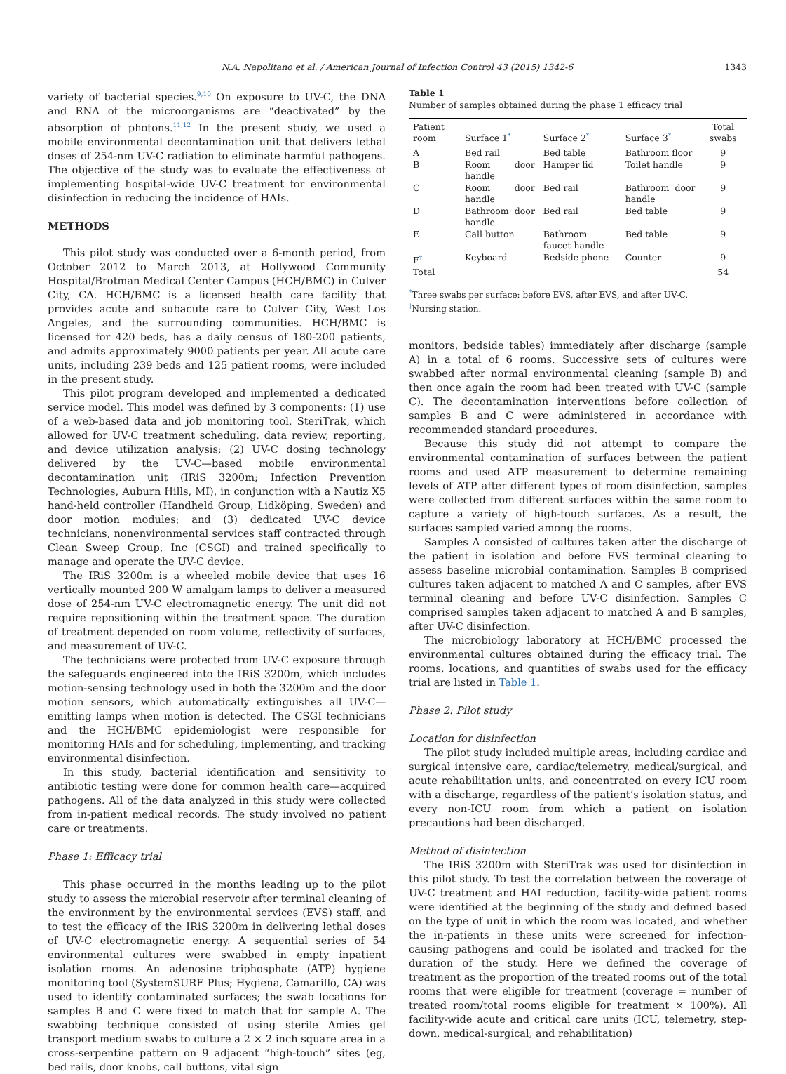N.A. Napolitano et al. / American Journal of Infection Control 43 (2015) 1342-6 1343
variety of bacterial species.<sup>9,10</sup> On exposure to UV-C, the DNA and RNA of the microorganisms are “deactivated” by the absorption of photons.<sup>11,12</sup> In the present study, we used a mobile environmental decontamination unit that delivers lethal doses of 254-nm UV-C radiation to eliminate harmful pathogens. The objective of the study was to evaluate the effectiveness of implementing hospital-wide UV-C treatment for environmental disinfection in reducing the incidence of HAIs.
METHODS
This pilot study was conducted over a 6-month period, from October 2012 to March 2013, at Hollywood Community Hospital/Brotman Medical Center Campus (HCH/BMC) in Culver City, CA. HCH/BMC is a licensed health care facility that provides acute and subacute care to Culver City, West Los Angeles, and the surrounding communities. HCH/BMC is licensed for 420 beds, has a daily census of 180-200 patients, and admits approximately 9000 patients per year. All acute care units, including 239 beds and 125 patient rooms, were included in the present study.
This pilot program developed and implemented a dedicated service model. This model was defined by 3 components: (1) use of a web-based data and job monitoring tool, SteriTrak, which allowed for UV-C treatment scheduling, data review, reporting, and device utilization analysis; (2) UV-C dosing technology delivered by the UV-C—based mobile environmental decontamination unit (IRiS 3200m; Infection Prevention Technologies, Auburn Hills, MI), in conjunction with a Nautiz X5 hand-held controller (Handheld Group, Lidköping, Sweden) and door motion modules; and (3) dedicated UV-C device technicians, nonenvironmental services staff contracted through Clean Sweep Group, Inc (CSGI) and trained specifically to manage and operate the UV-C device.
The IRiS 3200m is a wheeled mobile device that uses 16 vertically mounted 200 W amalgam lamps to deliver a measured dose of 254-nm UV-C electromagnetic energy. The unit did not require repositioning within the treatment space. The duration of treatment depended on room volume, reflectivity of surfaces, and measurement of UV-C.
The technicians were protected from UV-C exposure through the safeguards engineered into the IRiS 3200m, which includes motion-sensing technology used in both the 3200m and the door motion sensors, which automatically extinguishes all UV-C—emitting lamps when motion is detected. The CSGI technicians and the HCH/BMC epidemiologist were responsible for monitoring HAIs and for scheduling, implementing, and tracking environmental disinfection.
In this study, bacterial identification and sensitivity to antibiotic testing were done for common health care—acquired pathogens. All of the data analyzed in this study were collected from in-patient medical records. The study involved no patient care or treatments.
Phase 1: Efficacy trial
This phase occurred in the months leading up to the pilot study to assess the microbial reservoir after terminal cleaning of the environment by the environmental services (EVS) staff, and to test the efficacy of the IRiS 3200m in delivering lethal doses of UV-C electromagnetic energy. A sequential series of 54 environmental cultures were swabbed in empty inpatient isolation rooms. An adenosine triphosphate (ATP) hygiene monitoring tool (SystemSURE Plus; Hygiena, Camarillo, CA) was used to identify contaminated surfaces; the swab locations for samples B and C were fixed to match that for sample A. The swabbing technique consisted of using sterile Amies gel transport medium swabs to culture a 2 × 2 inch square area in a cross-serpentine pattern on 9 adjacent “high-touch” sites (eg, bed rails, door knobs, call buttons, vital sign
Table 1
Number of samples obtained during the phase 1 efficacy trial
| Patient room | Surface 1<sup>*</sup> | Surface 2<sup>*</sup> | Surface 3<sup>*</sup> | Total swabs |
| --- | --- | --- | --- | --- |
| A | Bed rail | Bed table | Bathroom floor | 9 |
| B | Room door handle | Hamper lid | Toilet handle | 9 |
| C | Room door handle | Bed rail | Bathroom door handle | 9 |
| D | Bathroom door handle | Bed rail | Bed table | 9 |
| E | Call button | Bathroom faucet handle | Bed table | 9 |
| F<sup>†</sup> | Keyboard | Bedside phone | Counter | 9 |
| Total | | | | 54 |
<sup>*</sup> Three swabs per surface: before EVS, after EVS, and after UV-C.
<sup>†</sup> Nursing station.
monitors, bedside tables) immediately after discharge (sample A) in a total of 6 rooms. Successive sets of cultures were swabbed after normal environmental cleaning (sample B) and then once again the room had been treated with UV-C (sample C). The decontamination interventions before collection of samples B and C were administered in accordance with recommended standard procedures.
Because this study did not attempt to compare the environmental contamination of surfaces between the patient rooms and used ATP measurement to determine remaining levels of ATP after different types of room disinfection, samples were collected from different surfaces within the same room to capture a variety of high-touch surfaces. As a result, the surfaces sampled varied among the rooms.
Samples A consisted of cultures taken after the discharge of the patient in isolation and before EVS terminal cleaning to assess baseline microbial contamination. Samples B comprised cultures taken adjacent to matched A and C samples, after EVS terminal cleaning and before UV-C disinfection. Samples C comprised samples taken adjacent to matched A and B samples, after UV-C disinfection.
The microbiology laboratory at HCH/BMC processed the environmental cultures obtained during the efficacy trial. The rooms, locations, and quantities of swabs used for the efficacy trial are listed in Table 1.
Phase 2: Pilot study
Location for disinfection
The pilot study included multiple areas, including cardiac and surgical intensive care, cardiac/telemetry, medical/surgical, and acute rehabilitation units, and concentrated on every ICU room with a discharge, regardless of the patient’s isolation status, and every non-ICU room from which a patient on isolation precautions had been discharged.
Method of disinfection
The IRiS 3200m with SteriTrak was used for disinfection in this pilot study. To test the correlation between the coverage of UV-C treatment and HAI reduction, facility-wide patient rooms were identified at the beginning of the study and defined based on the type of unit in which the room was located, and whether the in-patients in these units were screened for infection-causing pathogens and could be isolated and tracked for the duration of the study. Here we defined the coverage of treatment as the proportion of the treated rooms out of the total rooms that were eligible for treatment (coverage = number of treated room/total rooms eligible for treatment × 100%). All facility-wide acute and critical care units (ICU, telemetry, step-down, medical-surgical, and rehabilitation)